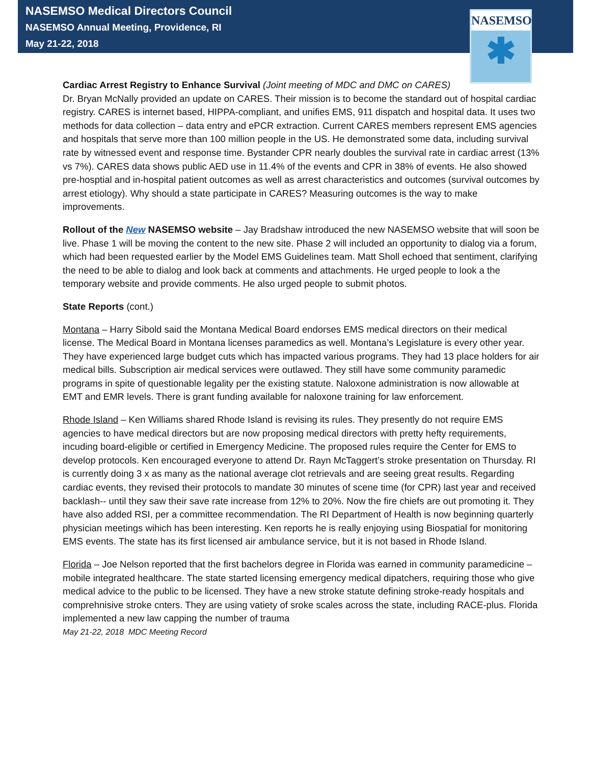NASEMSO Medical Directors Council
NASEMSO Annual Meeting, Providence, RI
May 21-22, 2018
NASEMSO
✱
Cardiac Arrest Registry to Enhance Survival (Joint meeting of MDC and DMC on CARES)
Dr. Bryan McNally provided an update on CARES. Their mission is to become the standard out of hospital cardiac registry. CARES is internet based, HIPPA-compliant, and unifies EMS, 911 dispatch and hospital data. It uses two methods for data collection – data entry and ePCR extraction. Current CARES members represent EMS agencies and hospitals that serve more than 100 million people in the US. He demonstrated some data, including survival rate by witnessed event and response time. Bystander CPR nearly doubles the survival rate in cardiac arrest (13% vs 7%). CARES data shows public AED use in 11.4% of the events and CPR in 38% of events. He also showed pre-hosptial and in-hospital patient outcomes as well as arrest characteristics and outcomes (survival outcomes by arrest etiology). Why should a state participate in CARES? Measuring outcomes is the way to make improvements.
Rollout of the New NASEMSO website – Jay Bradshaw introduced the new NASEMSO website that will soon be live. Phase 1 will be moving the content to the new site. Phase 2 will included an opportunity to dialog via a forum, which had been requested earlier by the Model EMS Guidelines team. Matt Sholl echoed that sentiment, clarifying the need to be able to dialog and look back at comments and attachments. He urged people to look a the temporary website and provide comments. He also urged people to submit photos.
State Reports (cont.)
Montana – Harry Sibold said the Montana Medical Board endorses EMS medical directors on their medical license. The Medical Board in Montana licenses paramedics as well. Montana’s Legislature is every other year. They have experienced large budget cuts which has impacted various programs. They had 13 place holders for air medical bills. Subscription air medical services were outlawed. They still have some community paramedic programs in spite of questionable legality per the existing statute. Naloxone administration is now allowable at EMT and EMR levels. There is grant funding available for naloxone training for law enforcement.
Rhode Island – Ken Williams shared Rhode Island is revising its rules. They presently do not require EMS agencies to have medical directors but are now proposing medical directors with pretty hefty requirements, incuding board-eligible or certified in Emergency Medicine. The proposed rules require the Center for EMS to develop protocols. Ken encouraged everyone to attend Dr. Rayn McTaggert’s stroke presentation on Thursday. RI is currently doing 3 x as many as the national average clot retrievals and are seeing great results. Regarding cardiac events, they revised their protocols to mandate 30 minutes of scene time (for CPR) last year and received backlash-- until they saw their save rate increase from 12% to 20%. Now the fire chiefs are out promoting it. They have also added RSI, per a committee recommendation. The RI Department of Health is now beginning quarterly physician meetings wihich has been interesting. Ken reports he is really enjoying using Biospatial for monitoring EMS events. The state has its first licensed air ambulance service, but it is not based in Rhode Island.
Florida – Joe Nelson reported that the first bachelors degree in Florida was earned in community paramedicine – mobile integrated healthcare. The state started licensing emergency medical dipatchers, requiring those who give medical advice to the public to be licensed. They have a new stroke statute defining stroke-ready hospitals and comprehnisive stroke cnters. They are using vatiety of sroke scales across the state, including RACE-plus. Florida implemented a new law capping the number of trauma
May 21-22, 2018 MDC Meeting Record